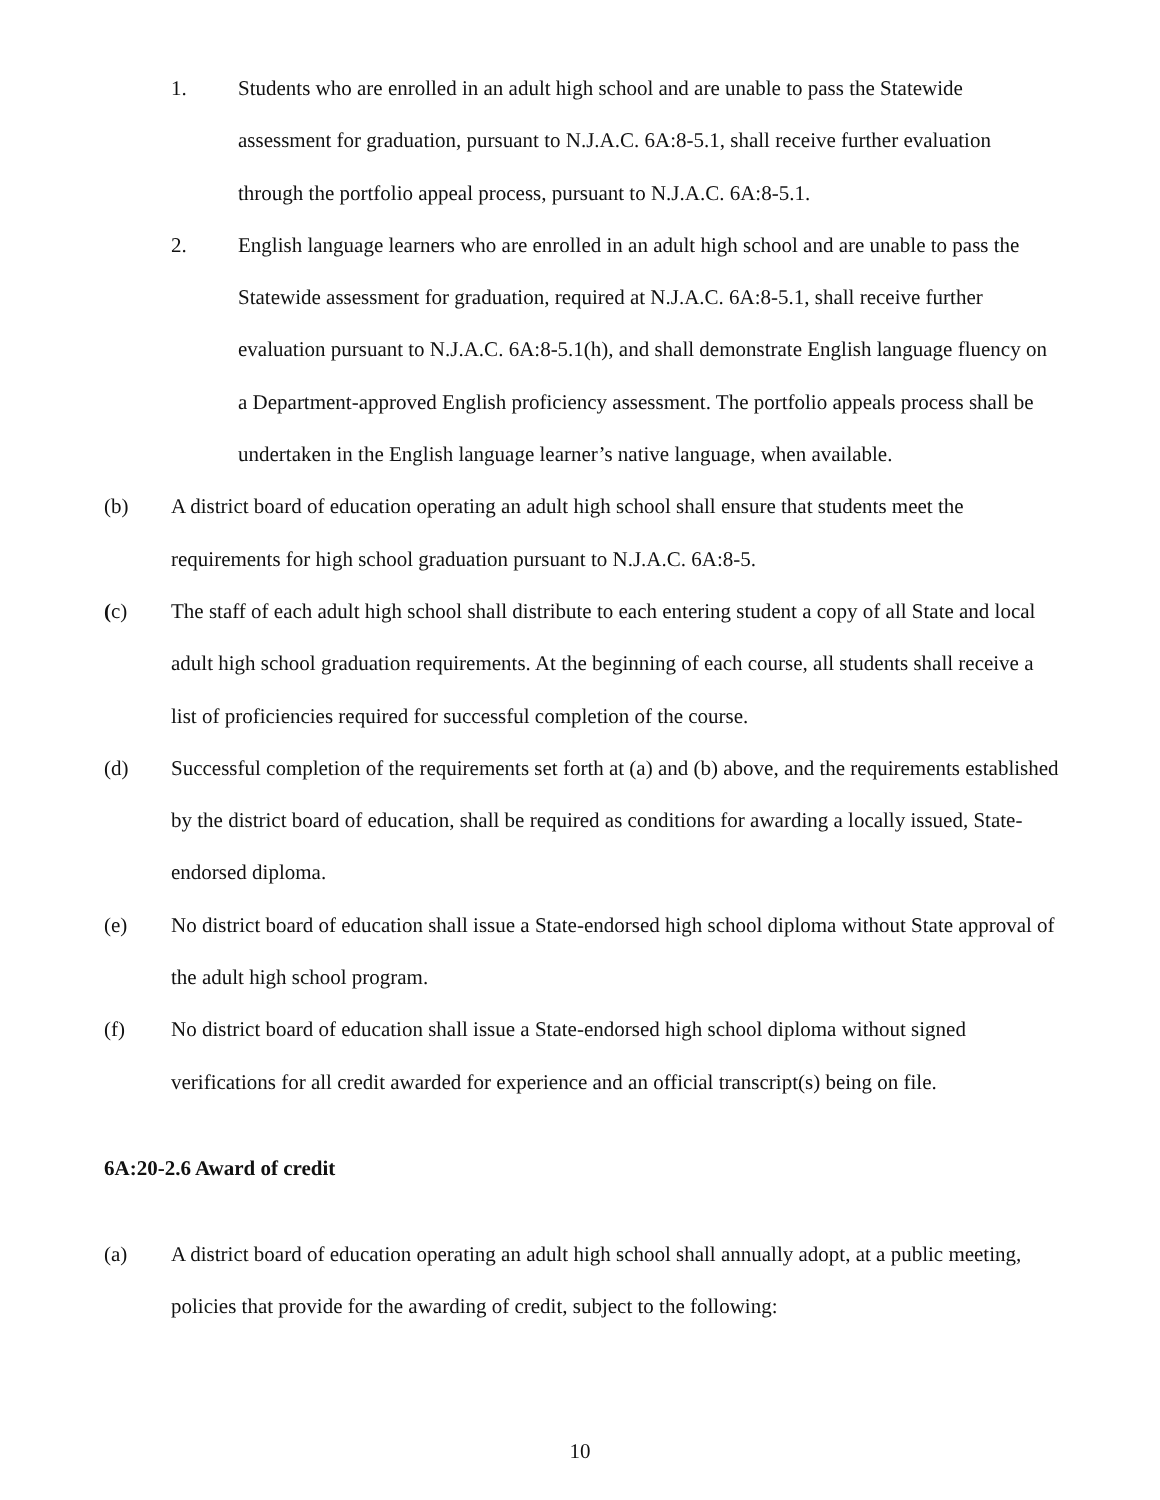1. Students who are enrolled in an adult high school and are unable to pass the Statewide assessment for graduation, pursuant to N.J.A.C. 6A:8-5.1, shall receive further evaluation through the portfolio appeal process, pursuant to N.J.A.C. 6A:8-5.1.
2. English language learners who are enrolled in an adult high school and are unable to pass the Statewide assessment for graduation, required at N.J.A.C. 6A:8-5.1, shall receive further evaluation pursuant to N.J.A.C. 6A:8-5.1(h), and shall demonstrate English language fluency on a Department-approved English proficiency assessment. The portfolio appeals process shall be undertaken in the English language learner’s native language, when available.
(b) A district board of education operating an adult high school shall ensure that students meet the requirements for high school graduation pursuant to N.J.A.C. 6A:8-5.
(c) The staff of each adult high school shall distribute to each entering student a copy of all State and local adult high school graduation requirements. At the beginning of each course, all students shall receive a list of proficiencies required for successful completion of the course.
(d) Successful completion of the requirements set forth at (a) and (b) above, and the requirements established by the district board of education, shall be required as conditions for awarding a locally issued, State-endorsed diploma.
(e) No district board of education shall issue a State-endorsed high school diploma without State approval of the adult high school program.
(f) No district board of education shall issue a State-endorsed high school diploma without signed verifications for all credit awarded for experience and an official transcript(s) being on file.
6A:20-2.6 Award of credit
(a) A district board of education operating an adult high school shall annually adopt, at a public meeting, policies that provide for the awarding of credit, subject to the following:
10